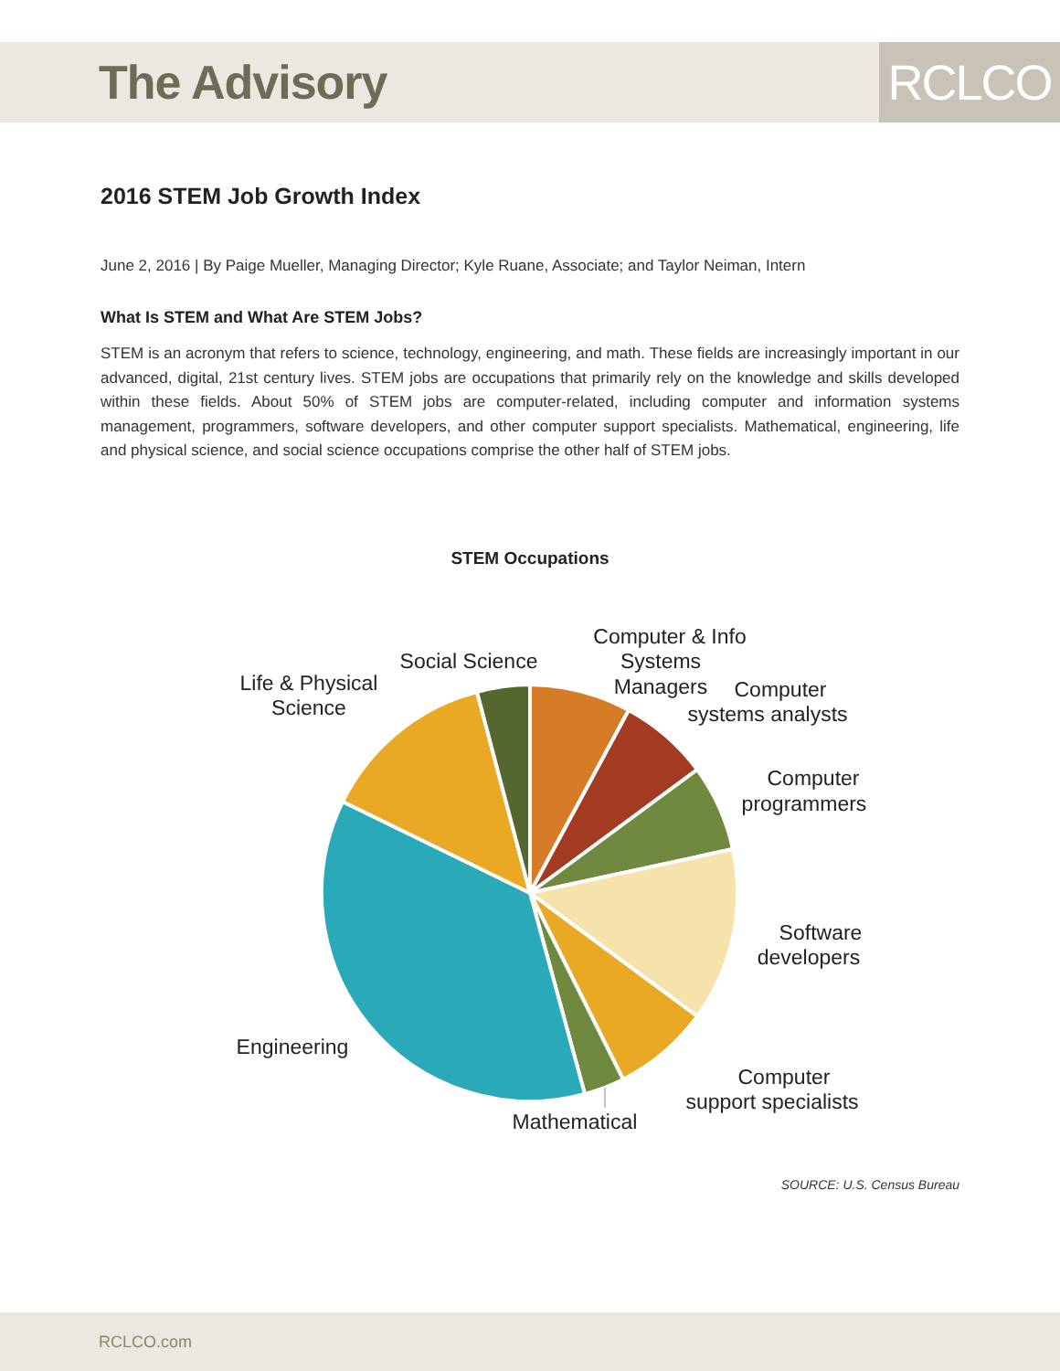The Advisory
RCLCO
2016 STEM Job Growth Index
June 2, 2016 | By Paige Mueller, Managing Director; Kyle Ruane, Associate; and Taylor Neiman, Intern
What Is STEM and What Are STEM Jobs?
STEM is an acronym that refers to science, technology, engineering, and math. These fields are increasingly important in our advanced, digital, 21st century lives. STEM jobs are occupations that primarily rely on the knowledge and skills developed within these fields. About 50% of STEM jobs are computer-related, including computer and information systems management, programmers, software developers, and other computer support specialists. Mathematical, engineering, life and physical science, and social science occupations comprise the other half of STEM jobs.
STEM Occupations
Computer & Info
Systems
Managers
Computer
systems analysts
Computer
programmers
Software
developers
Computer
support specialists
Mathematical
Engineering
Life & Physical
Science
Social Science
SOURCE: U.S. Census Bureau
RCLCO.com